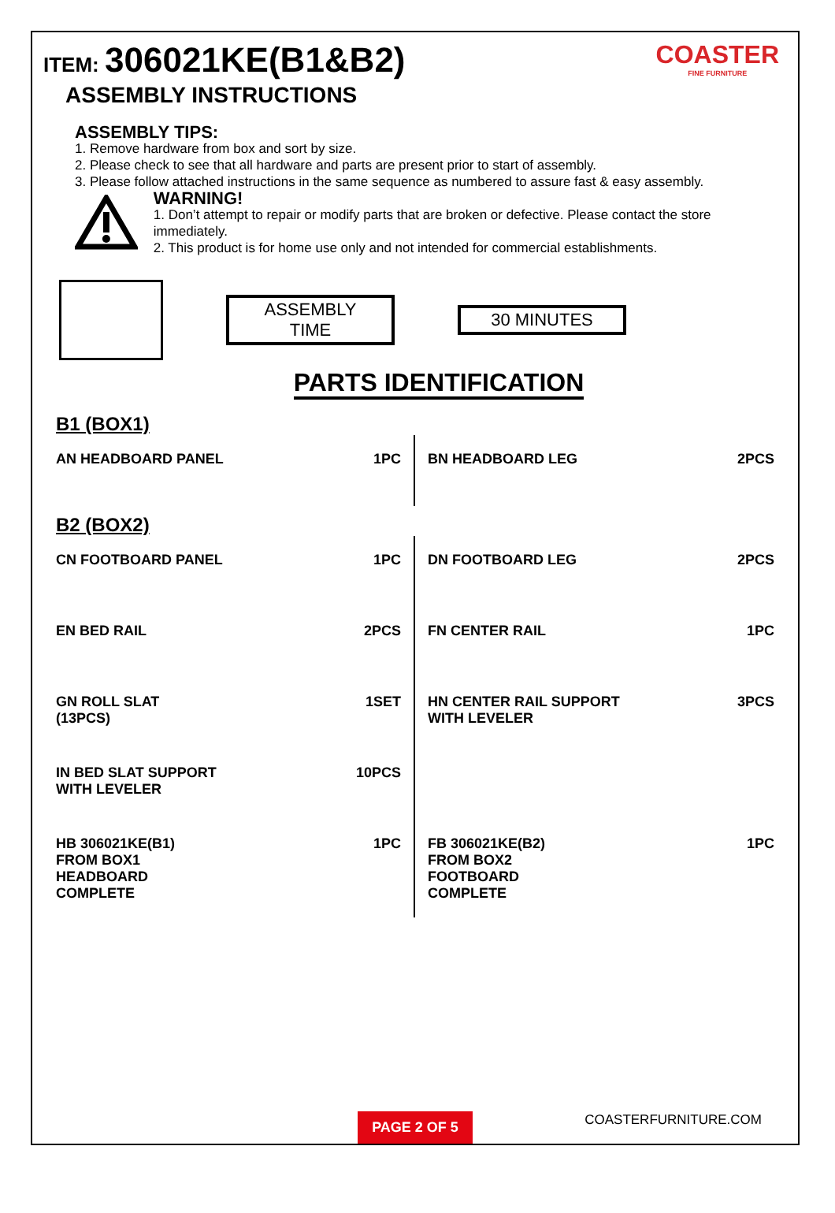ITEM: 306021KE(B1&B2)
ASSEMBLY INSTRUCTIONS
COASTER
FINE FURNITURE
ASSEMBLY TIPS:
1. Remove hardware from box and sort by size.
2. Please check to see that all hardware and parts are present prior to start of assembly.
3. Please follow attached instructions in the same sequence as numbered to assure fast & easy assembly.
WARNING!
1. Don’t attempt to repair or modify parts that are broken or defective. Please contact the store immediately.
2. This product is for home use only and not intended for commercial establishments.
ASSEMBLY TIME
30 MINUTES
PARTS IDENTIFICATION
B1 (BOX1)
AN HEADBOARD PANEL 1PC BN HEADBOARD LEG 2PCS
B2 (BOX2)
CN FOOTBOARD PANEL 1PC DN FOOTBOARD LEG 2PCS
EN BED RAIL 2PCS FN CENTER RAIL 1PC
GN ROLL SLAT
(13PCS) 1SET
HN CENTER RAIL SUPPORT
WITH LEVELER 3PCS
IN BED SLAT SUPPORT
WITH LEVELER 10PCS
HB 306021KE(B1)
FROM BOX1
HEADBOARD
COMPLETE 1PC
FB 306021KE(B2)
FROM BOX2
FOOTBOARD
COMPLETE 1PC
COASTERFURNITURE.COM
PAGE 2 OF 5